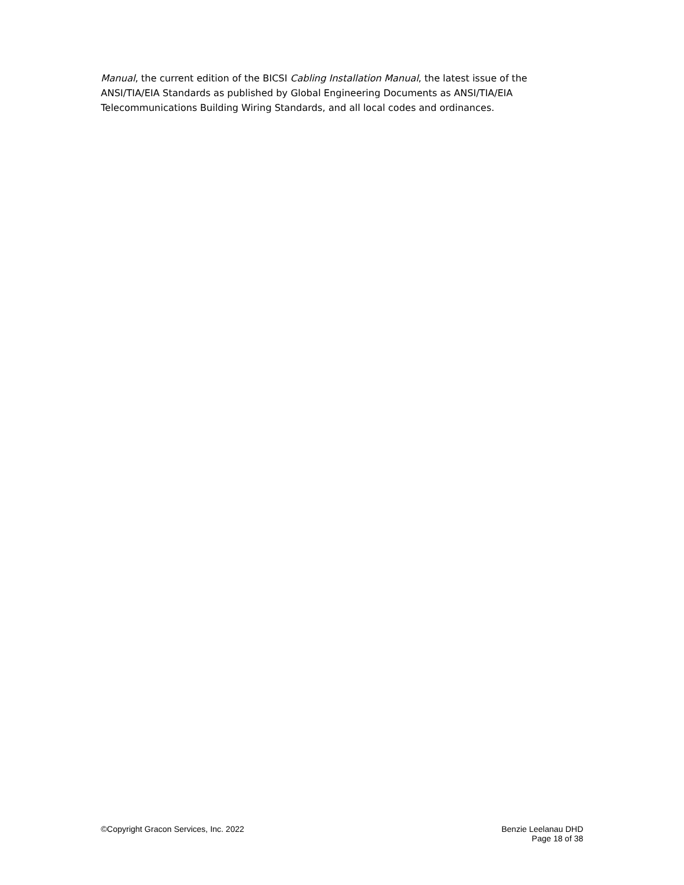Manual, the current edition of the BICSI Cabling Installation Manual, the latest issue of the ANSI/TIA/EIA Standards as published by Global Engineering Documents as ANSI/TIA/EIA Telecommunications Building Wiring Standards, and all local codes and ordinances.
©Copyright Gracon Services, Inc. 2022
Benzie Leelanau DHD
Page 18 of 38